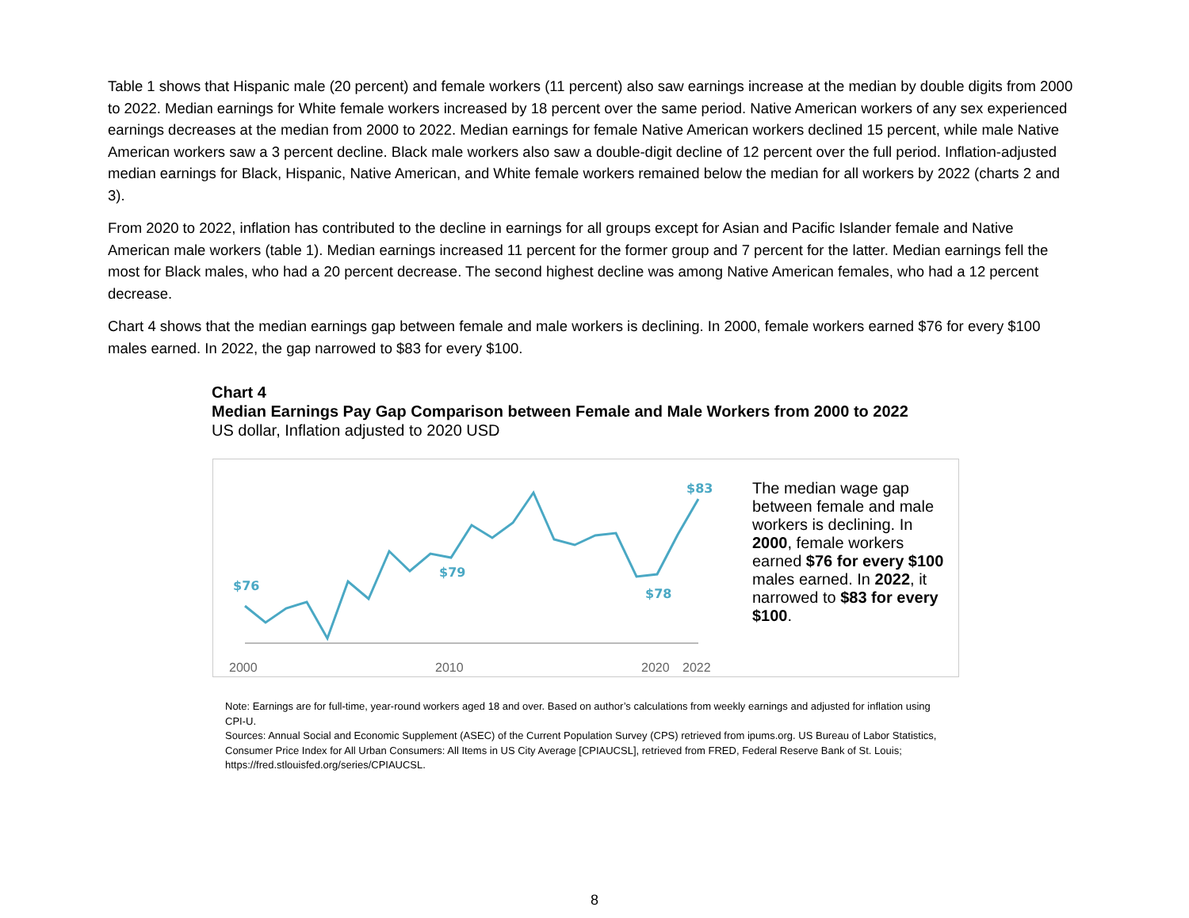Table 1 shows that Hispanic male (20 percent) and female workers (11 percent) also saw earnings increase at the median by double digits from 2000 to 2022. Median earnings for White female workers increased by 18 percent over the same period. Native American workers of any sex experienced earnings decreases at the median from 2000 to 2022. Median earnings for female Native American workers declined 15 percent, while male Native American workers saw a 3 percent decline. Black male workers also saw a double-digit decline of 12 percent over the full period. Inflation-adjusted median earnings for Black, Hispanic, Native American, and White female workers remained below the median for all workers by 2022 (charts 2 and 3).
From 2020 to 2022, inflation has contributed to the decline in earnings for all groups except for Asian and Pacific Islander female and Native American male workers (table 1). Median earnings increased 11 percent for the former group and 7 percent for the latter. Median earnings fell the most for Black males, who had a 20 percent decrease. The second highest decline was among Native American females, who had a 12 percent decrease.
Chart 4 shows that the median earnings gap between female and male workers is declining. In 2000, female workers earned $76 for every $100 males earned. In 2022, the gap narrowed to $83 for every $100.
Chart 4
Median Earnings Pay Gap Comparison between Female and Male Workers from 2000 to 2022
US dollar, Inflation adjusted to 2020 USD
$76
$79
$78
$83
2000
2010
2020
2022
The median wage gap between female and male workers is declining. In 2000, female workers earned $76 for every $100 males earned. In 2022, it narrowed to $83 for every $100.
Note: Earnings are for full-time, year-round workers aged 18 and over. Based on author’s calculations from weekly earnings and adjusted for inflation using CPI-U.
Sources: Annual Social and Economic Supplement (ASEC) of the Current Population Survey (CPS) retrieved from ipums.org. US Bureau of Labor Statistics, Consumer Price Index for All Urban Consumers: All Items in US City Average [CPIAUCSL], retrieved from FRED, Federal Reserve Bank of St. Louis; https://fred.stlouisfed.org/series/CPIAUCSL.
8